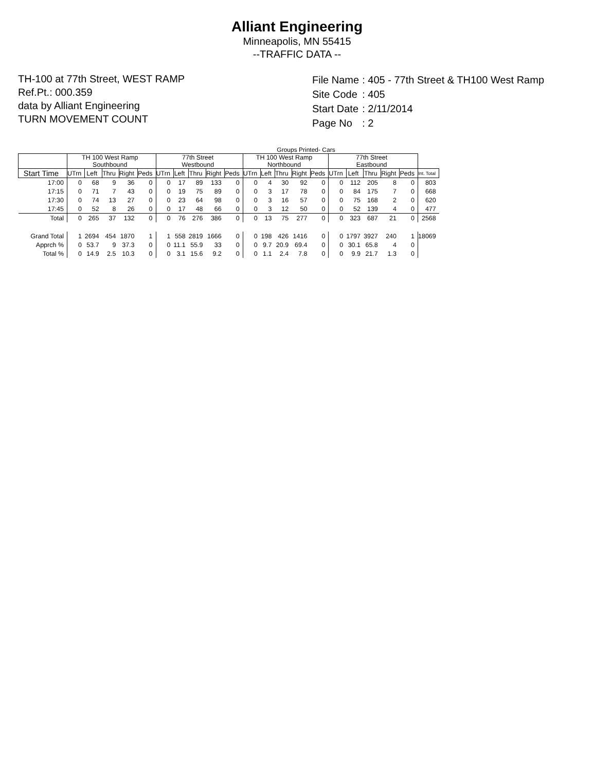Alliant Engineering
Minneapolis, MN 55415
--TRAFFIC DATA --
TH-100 at 77th Street, WEST RAMP
Ref.Pt.: 000.359
data by Alliant Engineering
TURN MOVEMENT COUNT
| File Name | : 405 - 77th Street & TH100 West Ramp |
| Site Code | : 405 |
| Start Date | : 2/11/2014 |
| Page No | : 2 |
Groups Printed- Cars
| | TH 100 West Ramp Southbound | | | | | 77th Street Westbound | | | | | TH 100 West Ramp Northbound | | | | | 77th Street Eastbound | | | | | |
| --- | --- | --- | --- | --- | --- | --- | --- | --- | --- | --- | --- | --- | --- | --- | --- | --- | --- | --- | --- | --- | --- |
| Start Time | UTrn | Left | Thru | Right | Peds | UTrn | Left | Thru | Right | Peds | UTrn | Left | Thru | Right | Peds | UTrn | Left | Thru | Right | Peds | Int. Total |
| 17:00 | 0 | 68 | 9 | 36 | 0 | 0 | 17 | 89 | 133 | 0 | 0 | 4 | 30 | 92 | 0 | 0 | 112 | 205 | 8 | 0 | 803 |
| 17:15 | 0 | 71 | 7 | 43 | 0 | 0 | 19 | 75 | 89 | 0 | 0 | 3 | 17 | 78 | 0 | 0 | 84 | 175 | 7 | 0 | 668 |
| 17:30 | 0 | 74 | 13 | 27 | 0 | 0 | 23 | 64 | 98 | 0 | 0 | 3 | 16 | 57 | 0 | 0 | 75 | 168 | 2 | 0 | 620 |
| 17:45 | 0 | 52 | 8 | 26 | 0 | 0 | 17 | 48 | 66 | 0 | 0 | 3 | 12 | 50 | 0 | 0 | 52 | 139 | 4 | 0 | 477 |
| Total | 0 | 265 | 37 | 132 | 0 | 0 | 76 | 276 | 386 | 0 | 0 | 13 | 75 | 277 | 0 | 0 | 323 | 687 | 21 | 0 | 2568 |
| Grand Total | 1 | 2694 | 454 | 1870 | 1 | 1 | 558 | 2819 | 1666 | 0 | 0 | 198 | 426 | 1416 | 0 | 0 | 1797 | 3927 | 240 | 1 | 18069 |
| Apprch % | 0 | 53.7 | 9 | 37.3 | 0 | 0 | 11.1 | 55.9 | 33 | 0 | 0 | 9.7 | 20.9 | 69.4 | 0 | 0 | 30.1 | 65.8 | 4 | 0 | |
| Total % | 0 | 14.9 | 2.5 | 10.3 | 0 | 0 | 3.1 | 15.6 | 9.2 | 0 | 0 | 1.1 | 2.4 | 7.8 | 0 | 0 | 9.9 | 21.7 | 1.3 | 0 | |